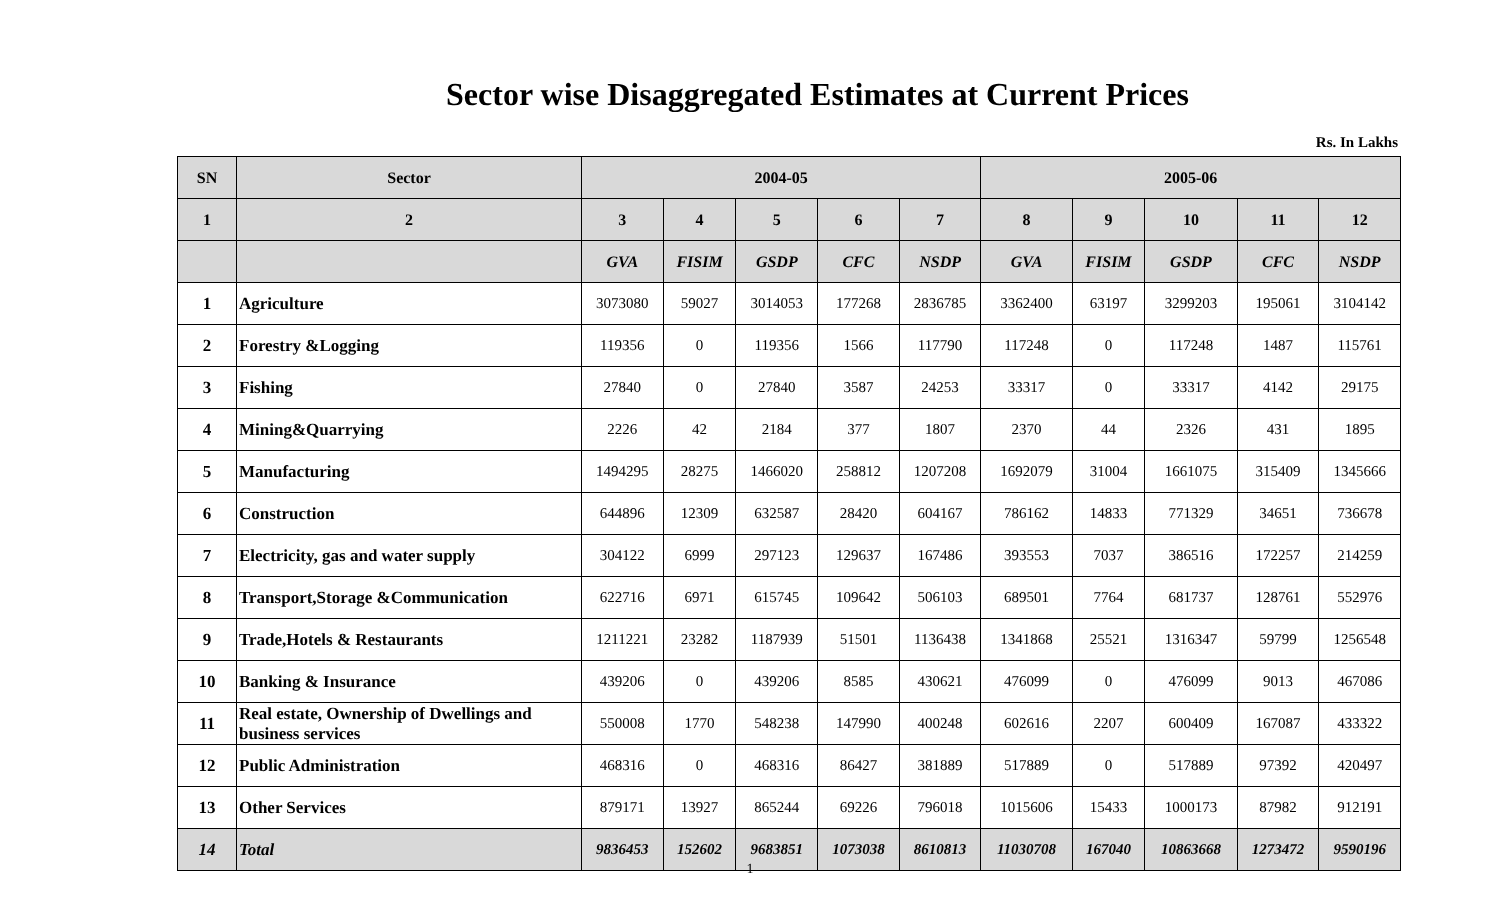Sector wise Disaggregated Estimates at Current Prices
Rs. In Lakhs
| SN | Sector | 2004-05 | | | | | 2005-06 | | | | |
| --- | --- | --- | --- | --- | --- | --- | --- | --- | --- | --- | --- |
| 1 | 2 | 3 | 4 | 5 | 6 | 7 | 8 | 9 | 10 | 11 | 12 |
| | | GVA | FISIM | GSDP | CFC | NSDP | GVA | FISIM | GSDP | CFC | NSDP |
| 1 | Agriculture | 3073080 | 59027 | 3014053 | 177268 | 2836785 | 3362400 | 63197 | 3299203 | 195061 | 3104142 |
| 2 | Forestry &Logging | 119356 | 0 | 119356 | 1566 | 117790 | 117248 | 0 | 117248 | 1487 | 115761 |
| 3 | Fishing | 27840 | 0 | 27840 | 3587 | 24253 | 33317 | 0 | 33317 | 4142 | 29175 |
| 4 | Mining&Quarrying | 2226 | 42 | 2184 | 377 | 1807 | 2370 | 44 | 2326 | 431 | 1895 |
| 5 | Manufacturing | 1494295 | 28275 | 1466020 | 258812 | 1207208 | 1692079 | 31004 | 1661075 | 315409 | 1345666 |
| 6 | Construction | 644896 | 12309 | 632587 | 28420 | 604167 | 786162 | 14833 | 771329 | 34651 | 736678 |
| 7 | Electricity, gas and water supply | 304122 | 6999 | 297123 | 129637 | 167486 | 393553 | 7037 | 386516 | 172257 | 214259 |
| 8 | Transport,Storage &Communication | 622716 | 6971 | 615745 | 109642 | 506103 | 689501 | 7764 | 681737 | 128761 | 552976 |
| 9 | Trade,Hotels & Restaurants | 1211221 | 23282 | 1187939 | 51501 | 1136438 | 1341868 | 25521 | 1316347 | 59799 | 1256548 |
| 10 | Banking & Insurance | 439206 | 0 | 439206 | 8585 | 430621 | 476099 | 0 | 476099 | 9013 | 467086 |
| 11 | Real estate, Ownership of Dwellings and business services | 550008 | 1770 | 548238 | 147990 | 400248 | 602616 | 2207 | 600409 | 167087 | 433322 |
| 12 | Public Administration | 468316 | 0 | 468316 | 86427 | 381889 | 517889 | 0 | 517889 | 97392 | 420497 |
| 13 | Other Services | 879171 | 13927 | 865244 | 69226 | 796018 | 1015606 | 15433 | 1000173 | 87982 | 912191 |
| 14 | Total | 9836453 | 152602 | 9683851 | 1073038 | 8610813 | 11030708 | 167040 | 10863668 | 1273472 | 9590196 |
1